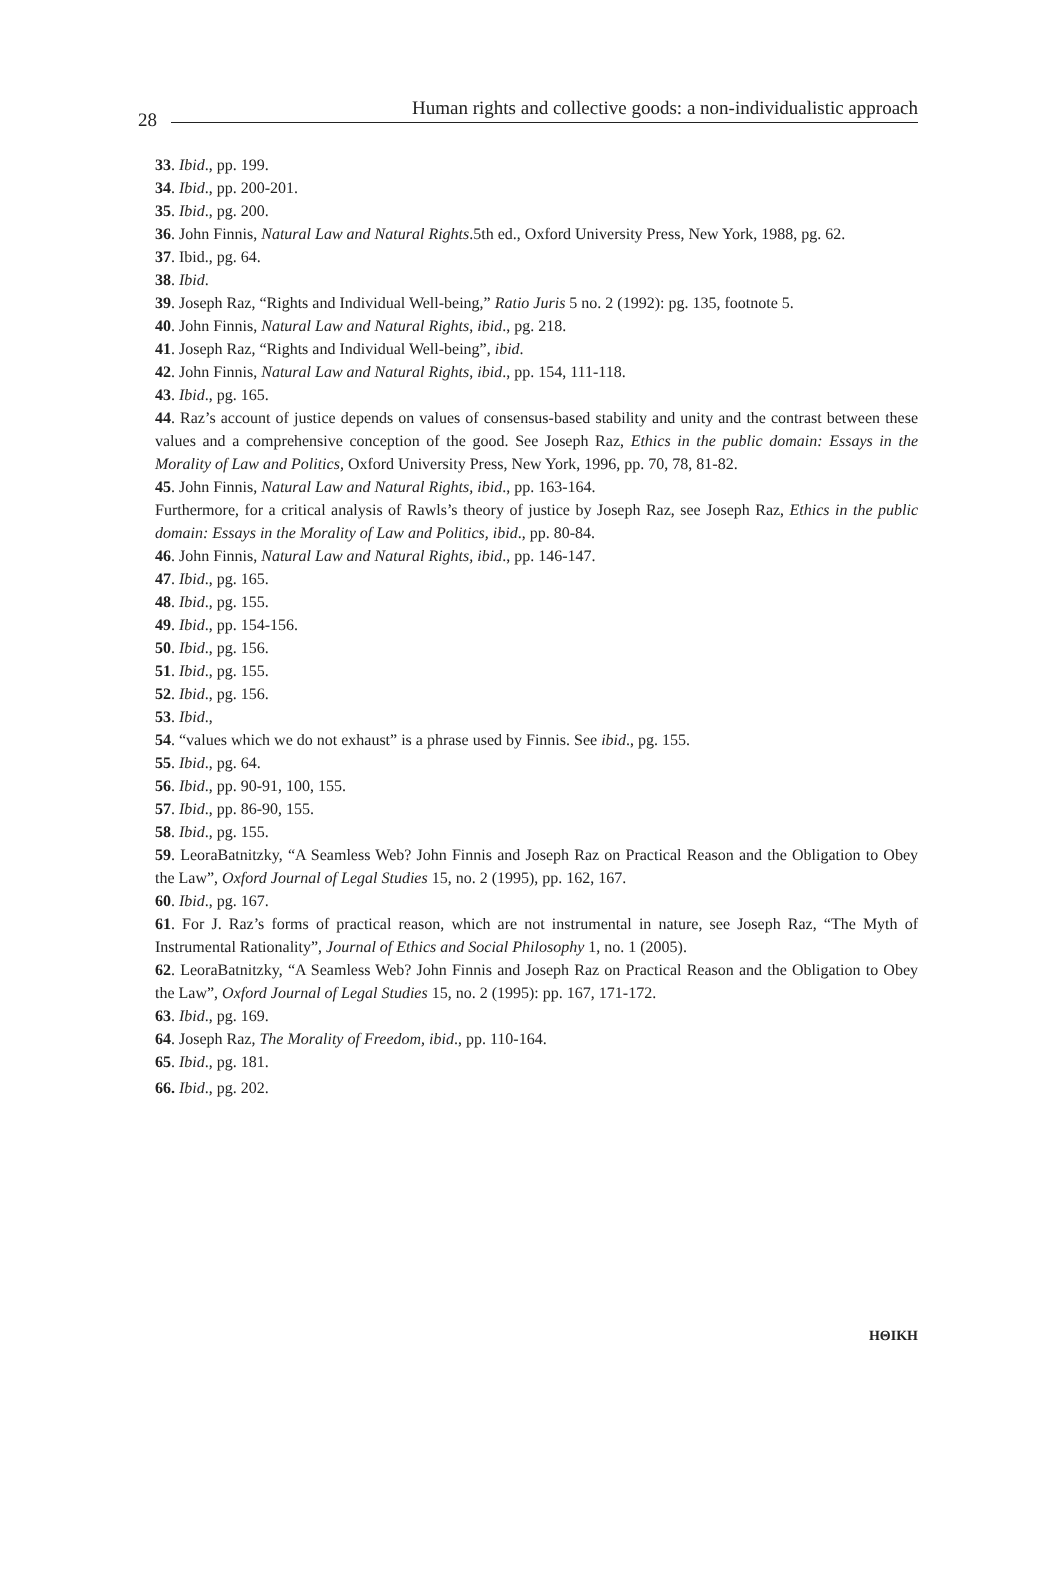28
Human rights and collective goods: a non-individualistic approach
33. Ibid., pp. 199.
34. Ibid., pp. 200-201.
35. Ibid., pg. 200.
36. John Finnis, Natural Law and Natural Rights.5th ed., Oxford University Press, New York, 1988, pg. 62.
37. Ibid., pg. 64.
38. Ibid.
39. Joseph Raz, “Rights and Individual Well-being,” Ratio Juris 5 no. 2 (1992): pg. 135, footnote 5.
40. John Finnis, Natural Law and Natural Rights, ibid., pg. 218.
41. Joseph Raz, “Rights and Individual Well-being”, ibid.
42. John Finnis, Natural Law and Natural Rights, ibid., pp. 154, 111-118.
43. Ibid., pg. 165.
44. Raz’s account of justice depends on values of consensus-based stability and unity and the contrast between these values and a comprehensive conception of the good. See Joseph Raz, Ethics in the public domain: Essays in the Morality of Law and Politics, Oxford University Press, New York, 1996, pp. 70, 78, 81-82.
45. John Finnis, Natural Law and Natural Rights, ibid., pp. 163-164.
Furthermore, for a critical analysis of Rawls’s theory of justice by Joseph Raz, see Joseph Raz, Ethics in the public domain: Essays in the Morality of Law and Politics, ibid., pp. 80-84.
46. John Finnis, Natural Law and Natural Rights, ibid., pp. 146-147.
47. Ibid., pg. 165.
48. Ibid., pg. 155.
49. Ibid., pp. 154-156.
50. Ibid., pg. 156.
51. Ibid., pg. 155.
52. Ibid., pg. 156.
53. Ibid.,
54. “values which we do not exhaust” is a phrase used by Finnis. See ibid., pg. 155.
55. Ibid., pg. 64.
56. Ibid., pp. 90-91, 100, 155.
57. Ibid., pp. 86-90, 155.
58. Ibid., pg. 155.
59. LeoraBatnitzky, “A Seamless Web? John Finnis and Joseph Raz on Practical Reason and the Obligation to Obey the Law”, Oxford Journal of Legal Studies 15, no. 2 (1995), pp. 162, 167.
60. Ibid., pg. 167.
61. For J. Raz’s forms of practical reason, which are not instrumental in nature, see Joseph Raz, “The Myth of Instrumental Rationality”, Journal of Ethics and Social Philosophy 1, no. 1 (2005).
62. LeoraBatnitzky, “A Seamless Web? John Finnis and Joseph Raz on Practical Reason and the Obligation to Obey the Law”, Oxford Journal of Legal Studies 15, no. 2 (1995): pp. 167, 171-172.
63. Ibid., pg. 169.
64. Joseph Raz, The Morality of Freedom, ibid., pp. 110-164.
65. Ibid., pg. 181.
66. Ibid., pg. 202.
ΗΘΙΚΗ